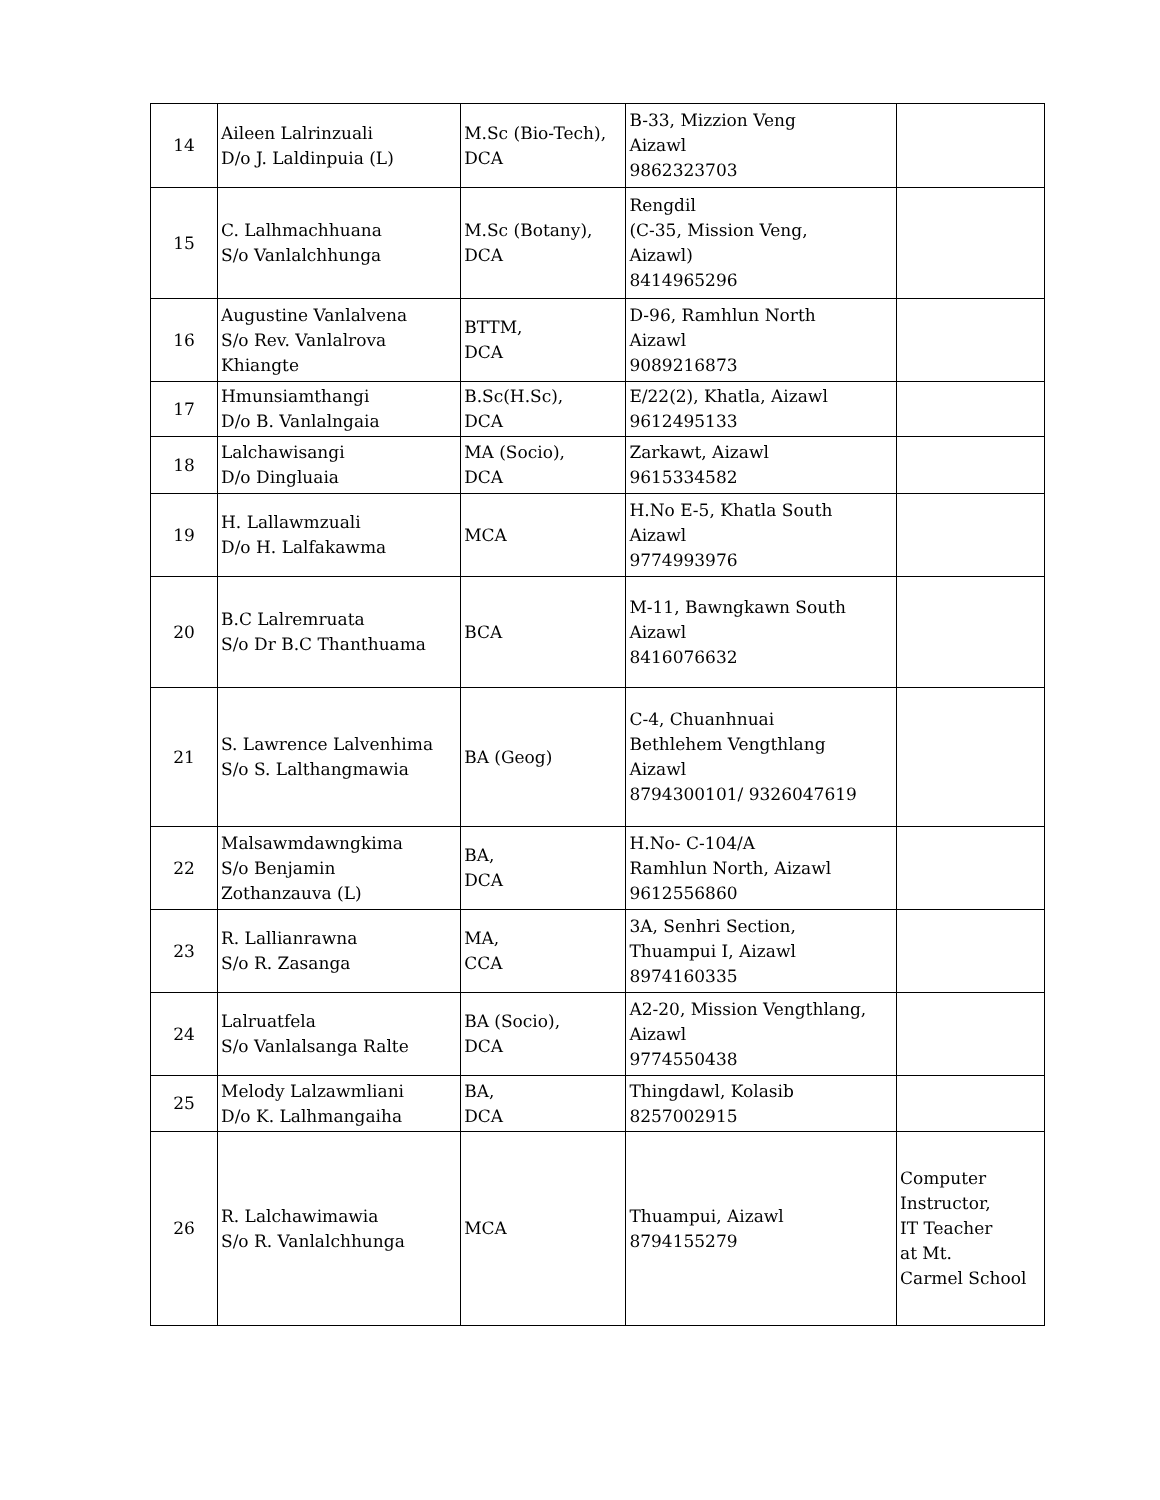| 14 | Aileen Lalrinzuali D/o J. Laldinpuia (L) | M.Sc (Bio-Tech), DCA | B-33, Mizzion Veng Aizawl 9862323703 | |
| 15 | C. Lalhmachhuana S/o Vanlalchhunga | M.Sc (Botany), DCA | Rengdil (C-35, Mission Veng, Aizawl) 8414965296 | |
| 16 | Augustine Vanlalvena S/o Rev. Vanlalrova Khiangte | BTTM, DCA | D-96, Ramhlun North Aizawl 9089216873 | |
| 17 | Hmunsiamthangi D/o B. Vanlalngaia | B.Sc(H.Sc), DCA | E/22(2), Khatla, Aizawl 9612495133 | |
| 18 | Lalchawisangi D/o Dingluaia | MA (Socio), DCA | Zarkawt, Aizawl 9615334582 | |
| 19 | H. Lallawmzuali D/o H. Lalfakawma | MCA | H.No E-5, Khatla South Aizawl 9774993976 | |
| 20 | B.C Lalremruata S/o Dr B.C Thanthuama | BCA | M-11, Bawngkawn South Aizawl 8416076632 | |
| 21 | S. Lawrence Lalvenhima S/o S. Lalthangmawia | BA (Geog) | C-4, Chuanhnuai Bethlehem Vengthlang Aizawl 8794300101/ 9326047619 | |
| 22 | Malsawmdawngkima S/o Benjamin Zothanzauva (L) | BA, DCA | H.No- C-104/A Ramhlun North, Aizawl 9612556860 | |
| 23 | R. Lallianrawna S/o R. Zasanga | MA, CCA | 3A, Senhri Section, Thuampui I, Aizawl 8974160335 | |
| 24 | Lalruatfela S/o Vanlalsanga Ralte | BA (Socio), DCA | A2-20, Mission Vengthlang, Aizawl 9774550438 | |
| 25 | Melody Lalzawmliani D/o K. Lalhmangaiha | BA, DCA | Thingdawl, Kolasib 8257002915 | |
| 26 | R. Lalchawimawia S/o R. Vanlalchhunga | MCA | Thuampui, Aizawl 8794155279 | Computer Instructor, IT Teacher at Mt. Carmel School |